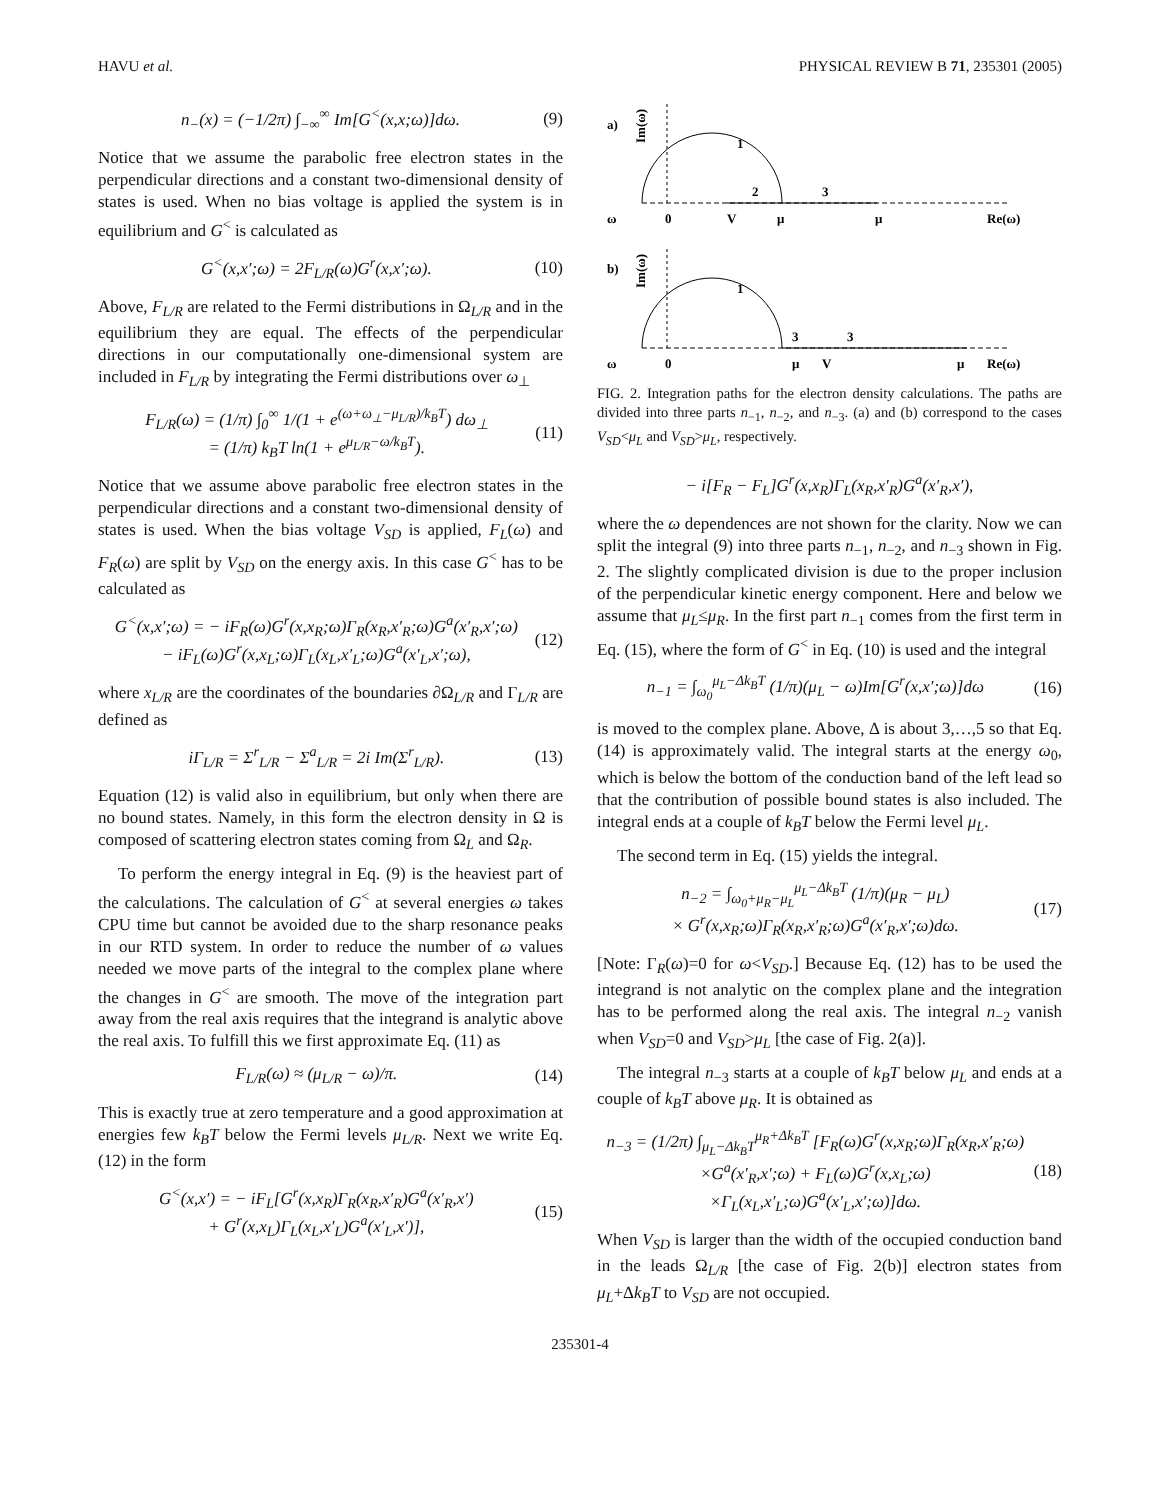HAVU et al. PHYSICAL REVIEW B 71, 235301 (2005)
n<sub>−</sub>(x) = (−1/2π) ∫<sub>−∞</sub><sup>∞</sup> Im[G<sup><</sup>(x,x;ω)]dω.
(9)
Notice that we assume the parabolic free electron states in the perpendicular directions and a constant two-dimensional density of states is used. When no bias voltage is applied the system is in equilibrium and G<sup><</sup> is calculated as
G<sup><</sup>(x,x′;ω) = 2F<sub>L/R</sub>(ω)G<sup>r</sup>(x,x′;ω).
(10)
Above, F<sub>L/R</sub> are related to the Fermi distributions in Ω<sub>L/R</sub> and in the equilibrium they are equal. The effects of the perpendicular directions in our computationally one-dimensional system are included in F<sub>L/R</sub> by integrating the Fermi distributions over ω<sub>⊥</sub>
F<sub>L/R</sub>(ω) = (1/π) ∫<sub>0</sub><sup>∞</sup> 1/(1 + e<sup>(ω+ω<sub>⊥</sub>−μ<sub>L/R</sub>)/k<sub>B</sub>T</sup>) dω<sub>⊥</sub>
= (1/π) k<sub>B</sub>T ln(1 + e<sup>μ<sub>L/R</sub>−ω/k<sub>B</sub>T</sup>).
(11)
Notice that we assume above parabolic free electron states in the perpendicular directions and a constant two-dimensional density of states is used. When the bias voltage V<sub>SD</sub> is applied, F<sub>L</sub>(ω) and F<sub>R</sub>(ω) are split by V<sub>SD</sub> on the energy axis. In this case G<sup><</sup> has to be calculated as
G<sup><</sup>(x,x′;ω) = − iF<sub>R</sub>(ω)G<sup>r</sup>(x,x<sub>R</sub>;ω)Γ<sub>R</sub>(x<sub>R</sub>,x′<sub>R</sub>;ω)G<sup>a</sup>(x′<sub>R</sub>,x′;ω)
− iF<sub>L</sub>(ω)G<sup>r</sup>(x,x<sub>L</sub>;ω)Γ<sub>L</sub>(x<sub>L</sub>,x′<sub>L</sub>;ω)G<sup>a</sup>(x′<sub>L</sub>,x′;ω),
(12)
where x<sub>L/R</sub> are the coordinates of the boundaries ∂Ω<sub>L/R</sub> and Γ<sub>L/R</sub> are defined as
iΓ<sub>L/R</sub> = Σ<sup>r</sup><sub>L/R</sub> − Σ<sup>a</sup><sub>L/R</sub> = 2i Im(Σ<sup>r</sup><sub>L/R</sub>).
(13)
Equation (12) is valid also in equilibrium, but only when there are no bound states. Namely, in this form the electron density in Ω is composed of scattering electron states coming from Ω<sub>L</sub> and Ω<sub>R</sub>.
To perform the energy integral in Eq. (9) is the heaviest part of the calculations. The calculation of G<sup><</sup> at several energies ω takes CPU time but cannot be avoided due to the sharp resonance peaks in our RTD system. In order to reduce the number of ω values needed we move parts of the integral to the complex plane where the changes in G<sup><</sup> are smooth. The move of the integration part away from the real axis requires that the integrand is analytic above the real axis. To fulfill this we first approximate Eq. (11) as
F<sub>L/R</sub>(ω) ≈ (μ<sub>L/R</sub> − ω)/π. (14)
This is exactly true at zero temperature and a good approximation at energies few k<sub>B</sub>T below the Fermi levels μ<sub>L/R</sub>. Next we write Eq. (12) in the form
G<sup><</sup>(x,x′) = − iF<sub>L</sub>[G<sup>r</sup>(x,x<sub>R</sub>)Γ<sub>R</sub>(x<sub>R</sub>,x′<sub>R</sub>)G<sup>a</sup>(x′<sub>R</sub>,x′)
+ G<sup>r</sup>(x,x<sub>L</sub>)Γ<sub>L</sub>(x<sub>L</sub>,x′<sub>L</sub>)G<sup>a</sup>(x′<sub>L</sub>,x′)],
(15)
a)
Im(ω)
1
2
3
ω
0
V
μ
μ
Re(ω)
b)
Im(ω)
1
3
3
ω
0
μ
V
μ
Re(ω)
FIG. 2. Integration paths for the electron density calculations. The paths are divided into three parts n<sub>−1</sub>, n<sub>−2</sub>, and n<sub>−3</sub>. (a) and (b) correspond to the cases V<sub>SD</sub><μ<sub>L</sub> and V<sub>SD</sub>>μ<sub>L</sub>, respectively.
− i[F<sub>R</sub> − F<sub>L</sub>]G<sup>r</sup>(x,x<sub>R</sub>)Γ<sub>L</sub>(x<sub>R</sub>,x′<sub>R</sub>)G<sup>a</sup>(x′<sub>R</sub>,x′),
where the ω dependences are not shown for the clarity. Now we can split the integral (9) into three parts n<sub>−1</sub>, n<sub>−2</sub>, and n<sub>−3</sub> shown in Fig. 2. The slightly complicated division is due to the proper inclusion of the perpendicular kinetic energy component. Here and below we assume that μ<sub>L</sub>≤μ<sub>R</sub>. In the first part n<sub>−1</sub> comes from the first term in Eq. (15), where the form of G<sup><</sup> in Eq. (10) is used and the integral
n<sub>−1</sub> = ∫<sub>ω<sub>0</sub></sub><sup>μ<sub>L</sub>−Δk<sub>B</sub>T</sup> (1/π)(μ<sub>L</sub> − ω)Im[G<sup>r</sup>(x,x′;ω)]dω
(16)
is moved to the complex plane. Above, Δ is about 3,…,5 so that Eq. (14) is approximately valid. The integral starts at the energy ω<sub>0</sub>, which is below the bottom of the conduction band of the left lead so that the contribution of possible bound states is also included. The integral ends at a couple of k<sub>B</sub>T below the Fermi level μ<sub>L</sub>.
The second term in Eq. (15) yields the integral.
n<sub>−2</sub> = ∫<sub>ω<sub>0</sub>+μ<sub>R</sub>−μ<sub>L</sub></sub><sup>μ<sub>L</sub>−Δk<sub>B</sub>T</sup> (1/π)(μ<sub>R</sub> − μ<sub>L</sub>)
× G<sup>r</sup>(x,x<sub>R</sub>;ω)Γ<sub>R</sub>(x<sub>R</sub>,x′<sub>R</sub>;ω)G<sup>a</sup>(x′<sub>R</sub>,x′;ω)dω.
(17)
[Note: Γ<sub>R</sub>(ω)=0 for ω<V<sub>SD</sub>.] Because Eq. (12) has to be used the integrand is not analytic on the complex plane and the integration has to be performed along the real axis. The integral n<sub>−2</sub> vanish when V<sub>SD</sub>=0 and V<sub>SD</sub>>μ<sub>L</sub> [the case of Fig. 2(a)].
The integral n<sub>−3</sub> starts at a couple of k<sub>B</sub>T below μ<sub>L</sub> and ends at a couple of k<sub>B</sub>T above μ<sub>R</sub>. It is obtained as
n<sub>−3</sub> = (1/2π) ∫<sub>μ<sub>L</sub>−Δk<sub>B</sub>T</sub><sup>μ<sub>R</sub>+Δk<sub>B</sub>T</sup> [F<sub>R</sub>(ω)G<sup>r</sup>(x,x<sub>R</sub>;ω)Γ<sub>R</sub>(x<sub>R</sub>,x′<sub>R</sub>;ω)
×G<sup>a</sup>(x′<sub>R</sub>,x′;ω) + F<sub>L</sub>(ω)G<sup>r</sup>(x,x<sub>L</sub>;ω)
×Γ<sub>L</sub>(x<sub>L</sub>,x′<sub>L</sub>;ω)G<sup>a</sup>(x′<sub>L</sub>,x′;ω)]dω.
(18)
When V<sub>SD</sub> is larger than the width of the occupied conduction band in the leads Ω<sub>L/R</sub> [the case of Fig. 2(b)] electron states from μ<sub>L</sub>+Δk<sub>B</sub>T to V<sub>SD</sub> are not occupied.
235301-4